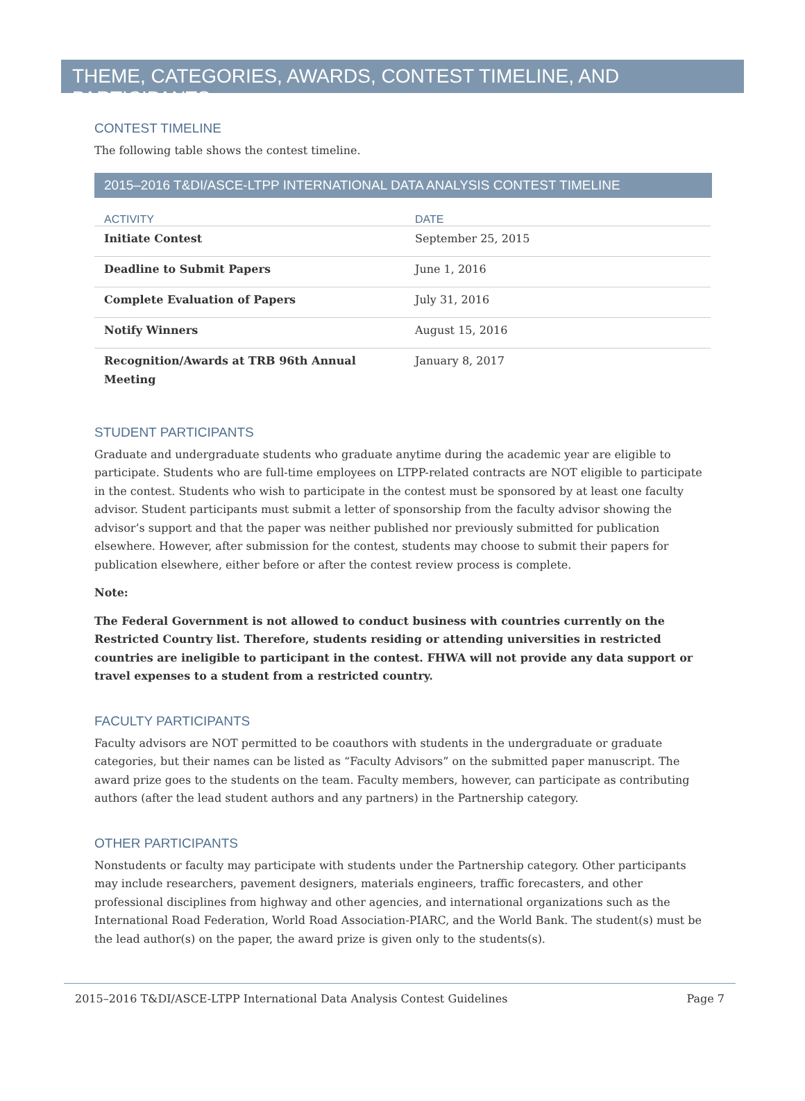THEME, CATEGORIES, AWARDS, CONTEST TIMELINE, AND PARTICIPANTS
CONTEST TIMELINE
The following table shows the contest timeline.
2015–2016 T&DI/ASCE-LTPP INTERNATIONAL DATA ANALYSIS CONTEST TIMELINE
| ACTIVITY | DATE |
| --- | --- |
| Initiate Contest | September 25, 2015 |
| Deadline to Submit Papers | June 1, 2016 |
| Complete Evaluation of Papers | July 31, 2016 |
| Notify Winners | August 15, 2016 |
| Recognition/Awards at TRB 96th Annual Meeting | January 8, 2017 |
STUDENT PARTICIPANTS
Graduate and undergraduate students who graduate anytime during the academic year are eligible to participate. Students who are full-time employees on LTPP-related contracts are NOT eligible to participate in the contest. Students who wish to participate in the contest must be sponsored by at least one faculty advisor. Student participants must submit a letter of sponsorship from the faculty advisor showing the advisor’s support and that the paper was neither published nor previously submitted for publication elsewhere. However, after submission for the contest, students may choose to submit their papers for publication elsewhere, either before or after the contest review process is complete.
Note:
The Federal Government is not allowed to conduct business with countries currently on the Restricted Country list. Therefore, students residing or attending universities in restricted countries are ineligible to participant in the contest. FHWA will not provide any data support or travel expenses to a student from a restricted country.
FACULTY PARTICIPANTS
Faculty advisors are NOT permitted to be coauthors with students in the undergraduate or graduate categories, but their names can be listed as “Faculty Advisors” on the submitted paper manuscript. The award prize goes to the students on the team. Faculty members, however, can participate as contributing authors (after the lead student authors and any partners) in the Partnership category.
OTHER PARTICIPANTS
Nonstudents or faculty may participate with students under the Partnership category. Other participants may include researchers, pavement designers, materials engineers, traffic forecasters, and other professional disciplines from highway and other agencies, and international organizations such as the International Road Federation, World Road Association-PIARC, and the World Bank. The student(s) must be the lead author(s) on the paper, the award prize is given only to the students(s).
2015–2016 T&DI/ASCE-LTPP International Data Analysis Contest Guidelines Page 7